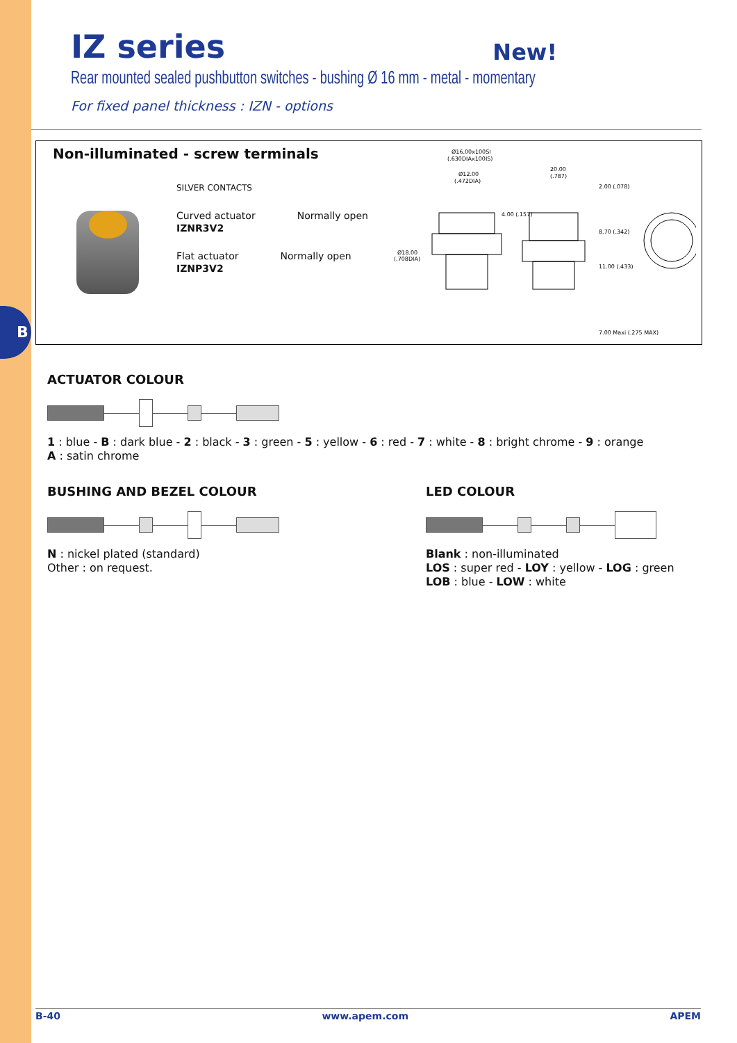B
IZ series New!
Rear mounted sealed pushbutton switches - bushing Ø 16 mm - metal - momentary
For fixed panel thickness : IZN - options
Non-illuminated - screw terminals
SILVER CONTACTS
Curved actuator
IZNR3V2
Normally open
Flat actuator
IZNP3V2
Normally open
Ø16.00x100SI
(.630DIAx100IS)
Ø12.00
(.472DIA)
20.00
(.787)
Ø18.00
(.708DIA)
2.00 (.078)
8.70 (.342)
11.00 (.433)
7.00 Maxi (.275 MAX)
4.00 (.157)
ACTUATOR COLOUR
1 : blue - B : dark blue - 2 : black - 3 : green - 5 : yellow - 6 : red - 7 : white - 8 : bright chrome - 9 : orange
A : satin chrome
BUSHING AND BEZEL COLOUR
N : nickel plated (standard)
Other : on request.
LED COLOUR
Blank : non-illuminated
LOS : super red - LOY : yellow - LOG : green
LOB : blue - LOW : white
B-40 www.apem.com APEM